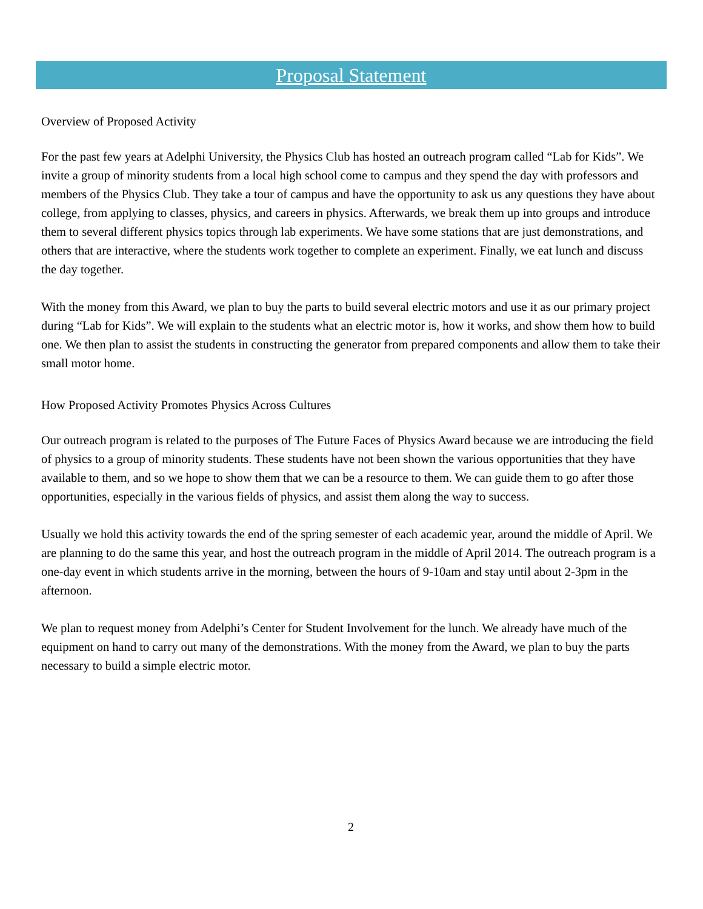Proposal Statement
Overview of Proposed Activity
For the past few years at Adelphi University, the Physics Club has hosted an outreach program called “Lab for Kids”. We invite a group of minority students from a local high school come to campus and they spend the day with professors and members of the Physics Club. They take a tour of campus and have the opportunity to ask us any questions they have about college, from applying to classes, physics, and careers in physics. Afterwards, we break them up into groups and introduce them to several different physics topics through lab experiments. We have some stations that are just demonstrations, and others that are interactive, where the students work together to complete an experiment. Finally, we eat lunch and discuss the day together.
With the money from this Award, we plan to buy the parts to build several electric motors and use it as our primary project during “Lab for Kids”. We will explain to the students what an electric motor is, how it works, and show them how to build one. We then plan to assist the students in constructing the generator from prepared components and allow them to take their small motor home.
How Proposed Activity Promotes Physics Across Cultures
Our outreach program is related to the purposes of The Future Faces of Physics Award because we are introducing the field of physics to a group of minority students. These students have not been shown the various opportunities that they have available to them, and so we hope to show them that we can be a resource to them. We can guide them to go after those opportunities, especially in the various fields of physics, and assist them along the way to success.
Usually we hold this activity towards the end of the spring semester of each academic year, around the middle of April. We are planning to do the same this year, and host the outreach program in the middle of April 2014. The outreach program is a one-day event in which students arrive in the morning, between the hours of 9-10am and stay until about 2-3pm in the afternoon.
We plan to request money from Adelphi’s Center for Student Involvement for the lunch. We already have much of the equipment on hand to carry out many of the demonstrations. With the money from the Award, we plan to buy the parts necessary to build a simple electric motor.
2